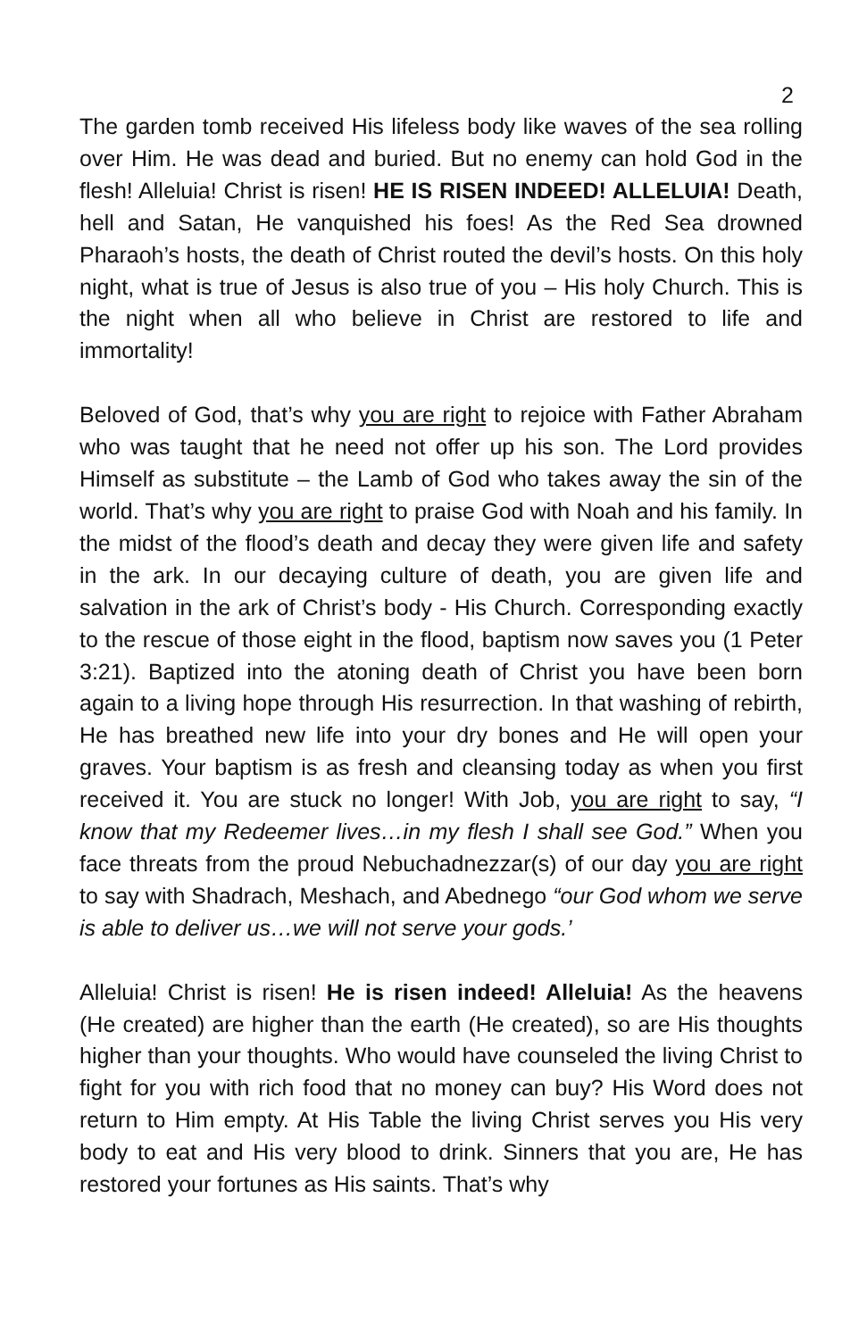2
The garden tomb received His lifeless body like waves of the sea rolling over Him. He was dead and buried. But no enemy can hold God in the flesh! Alleluia! Christ is risen! HE IS RISEN INDEED! ALLELUIA! Death, hell and Satan, He vanquished his foes! As the Red Sea drowned Pharaoh’s hosts, the death of Christ routed the devil’s hosts. On this holy night, what is true of Jesus is also true of you – His holy Church. This is the night when all who believe in Christ are restored to life and immortality!
Beloved of God, that’s why you are right to rejoice with Father Abraham who was taught that he need not offer up his son. The Lord provides Himself as substitute – the Lamb of God who takes away the sin of the world. That’s why you are right to praise God with Noah and his family. In the midst of the flood’s death and decay they were given life and safety in the ark. In our decaying culture of death, you are given life and salvation in the ark of Christ’s body - His Church. Corresponding exactly to the rescue of those eight in the flood, baptism now saves you (1 Peter 3:21). Baptized into the atoning death of Christ you have been born again to a living hope through His resurrection. In that washing of rebirth, He has breathed new life into your dry bones and He will open your graves. Your baptism is as fresh and cleansing today as when you first received it. You are stuck no longer! With Job, you are right to say, “I know that my Redeemer lives…in my flesh I shall see God.” When you face threats from the proud Nebuchadnezzar(s) of our day you are right to say with Shadrach, Meshach, and Abednego “our God whom we serve is able to deliver us…we will not serve your gods.’
Alleluia! Christ is risen! He is risen indeed! Alleluia! As the heavens (He created) are higher than the earth (He created), so are His thoughts higher than your thoughts. Who would have counseled the living Christ to fight for you with rich food that no money can buy? His Word does not return to Him empty. At His Table the living Christ serves you His very body to eat and His very blood to drink. Sinners that you are, He has restored your fortunes as His saints. That’s why